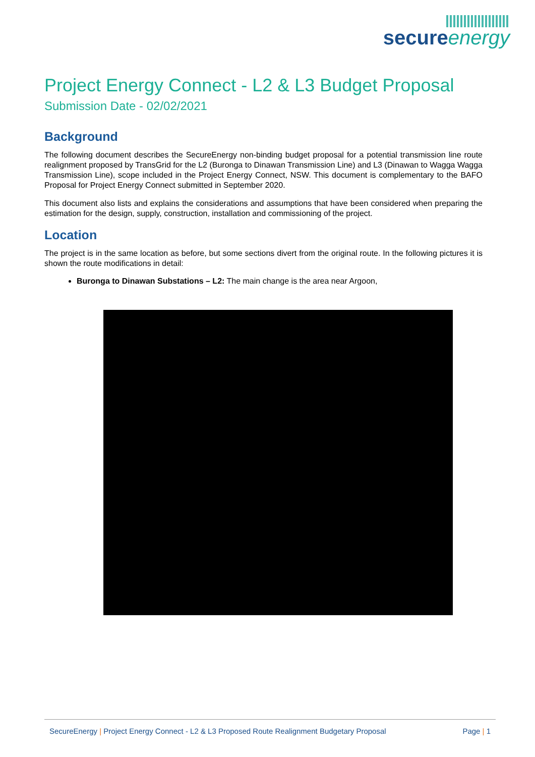secureenergy
Project Energy Connect - L2 & L3 Budget Proposal
Submission Date - 02/02/2021
Background
The following document describes the SecureEnergy non-binding budget proposal for a potential transmission line route realignment proposed by TransGrid for the L2 (Buronga to Dinawan Transmission Line) and L3 (Dinawan to Wagga Wagga Transmission Line), scope included in the Project Energy Connect, NSW. This document is complementary to the BAFO Proposal for Project Energy Connect submitted in September 2020.
This document also lists and explains the considerations and assumptions that have been considered when preparing the estimation for the design, supply, construction, installation and commissioning of the project.
Location
The project is in the same location as before, but some sections divert from the original route. In the following pictures it is shown the route modifications in detail:
Buronga to Dinawan Substations – L2: The main change is the area near Argoon,
SecureEnergy | Project Energy Connect - L2 & L3 Proposed Route Realignment Budgetary Proposal Page | 1